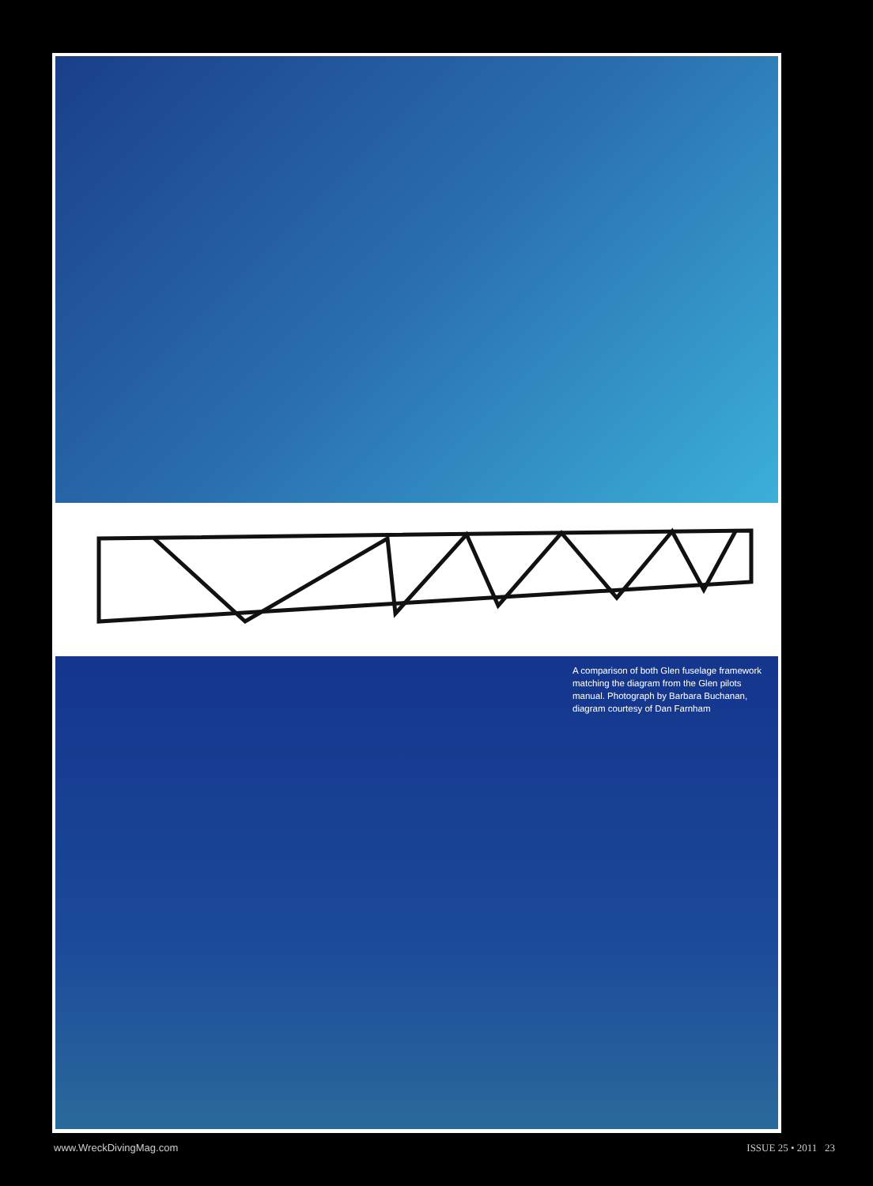A comparison of both Glen fuselage framework matching the diagram from the Glen pilots manual. Photograph by Barbara Buchanan, diagram courtesy of Dan Farnham
www.WreckDivingMag.com ISSUE 25 • 2011 23